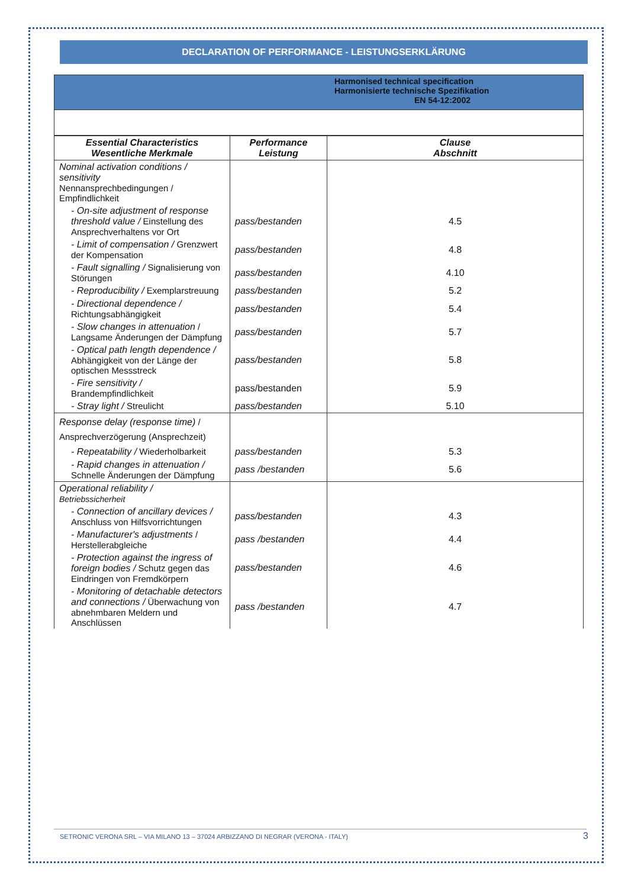DECLARATION OF PERFORMANCE - LEISTUNGSERKLÄRUNG
Harmonised technical specification
Harmonisierte technische Spezifikation
EN 54-12:2002
| Essential Characteristics Wesentliche Merkmale | Performance Leistung | Clause Abschnitt |
| --- | --- | --- |
| Nominal activation conditions / sensitivity Nennansprechbedingungen / Empfindlichkeit | | |
| - On-site adjustment of response threshold value / Einstellung des Ansprechverhaltens vor Ort | pass/bestanden | 4.5 |
| - Limit of compensation / Grenzwert der Kompensation | pass/bestanden | 4.8 |
| - Fault signalling / Signalisierung von Störungen | pass/bestanden | 4.10 |
| - Reproducibility / Exemplarstreuung | pass/bestanden | 5.2 |
| - Directional dependence / Richtungsabhängigkeit | pass/bestanden | 5.4 |
| - Slow changes in attenuation / Langsame Änderungen der Dämpfung | pass/bestanden | 5.7 |
| - Optical path length dependence / Abhängigkeit von der Länge der optischen Messstreck | pass/bestanden | 5.8 |
| - Fire sensitivity / Brandempfindlichkeit | pass/bestanden | 5.9 |
| - Stray light / Streulicht | pass/bestanden | 5.10 |
| Response delay (response time) / Ansprechverzögerung (Ansprechzeit) | | |
| - Repeatability / Wiederholbarkeit | pass/bestanden | 5.3 |
| - Rapid changes in attenuation / Schnelle Änderungen der Dämpfung | pass /bestanden | 5.6 |
| Operational reliability / Betriebssicherheit | | |
| - Connection of ancillary devices / Anschluss von Hilfsvorrichtungen | pass/bestanden | 4.3 |
| - Manufacturer's adjustments / Herstellerabgleiche | pass /bestanden | 4.4 |
| - Protection against the ingress of foreign bodies / Schutz gegen das Eindringen von Fremdkörpern | pass/bestanden | 4.6 |
| - Monitoring of detachable detectors and connections / Überwachung von abnehmbaren Meldern und Anschlüssen | pass /bestanden | 4.7 |
SETRONIC VERONA SRL – VIA MILANO 13 – 37024 ARBIZZANO DI NEGRAR (VERONA - ITALY) 3